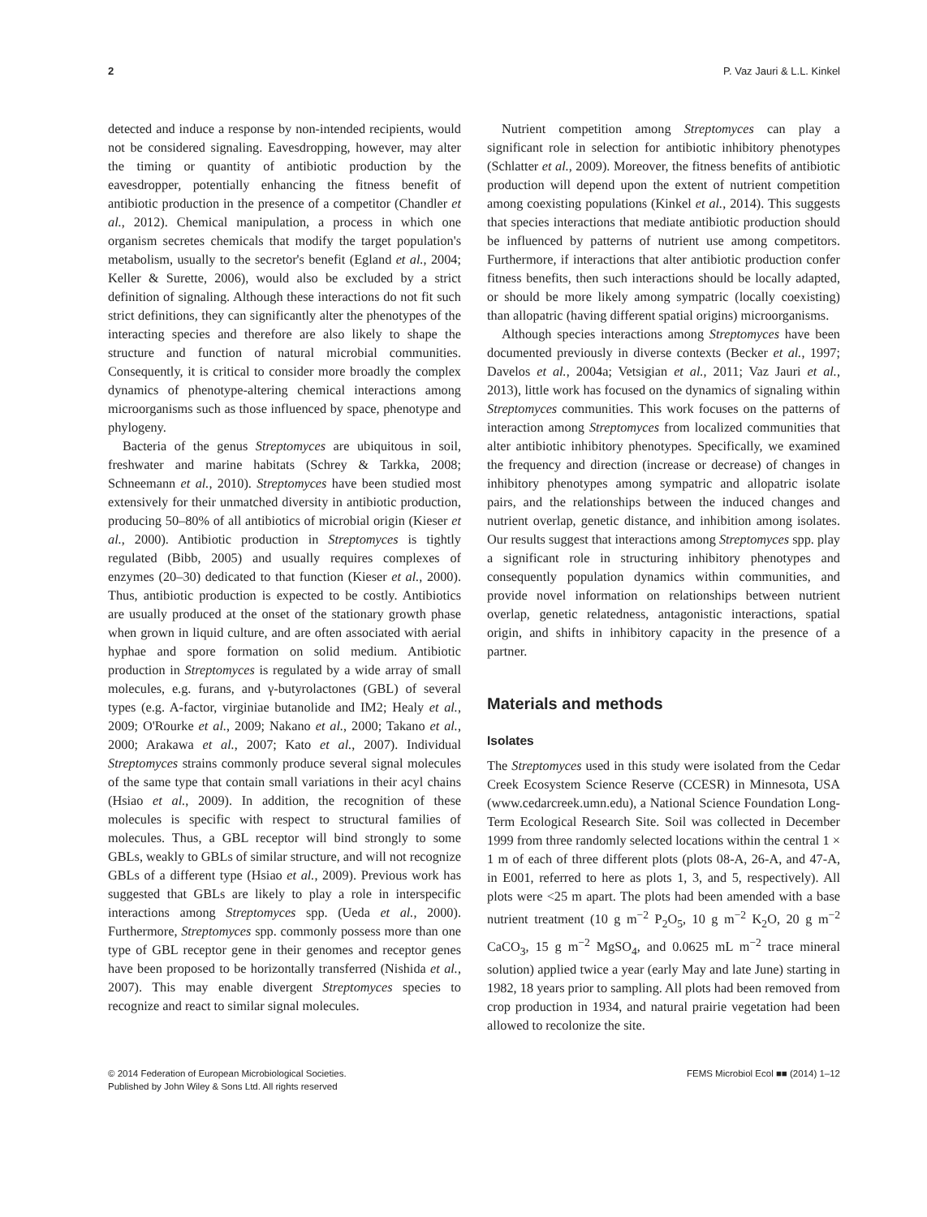2 P. Vaz Jauri & L.L. Kinkel
detected and induce a response by non-intended recipients, would not be considered signaling. Eavesdropping, however, may alter the timing or quantity of antibiotic production by the eavesdropper, potentially enhancing the fitness benefit of antibiotic production in the presence of a competitor (Chandler et al., 2012). Chemical manipulation, a process in which one organism secretes chemicals that modify the target population's metabolism, usually to the secretor's benefit (Egland et al., 2004; Keller & Surette, 2006), would also be excluded by a strict definition of signaling. Although these interactions do not fit such strict definitions, they can significantly alter the phenotypes of the interacting species and therefore are also likely to shape the structure and function of natural microbial communities. Consequently, it is critical to consider more broadly the complex dynamics of phenotype-altering chemical interactions among microorganisms such as those influenced by space, phenotype and phylogeny.
Bacteria of the genus Streptomyces are ubiquitous in soil, freshwater and marine habitats (Schrey & Tarkka, 2008; Schneemann et al., 2010). Streptomyces have been studied most extensively for their unmatched diversity in antibiotic production, producing 50–80% of all antibiotics of microbial origin (Kieser et al., 2000). Antibiotic production in Streptomyces is tightly regulated (Bibb, 2005) and usually requires complexes of enzymes (20–30) dedicated to that function (Kieser et al., 2000). Thus, antibiotic production is expected to be costly. Antibiotics are usually produced at the onset of the stationary growth phase when grown in liquid culture, and are often associated with aerial hyphae and spore formation on solid medium. Antibiotic production in Streptomyces is regulated by a wide array of small molecules, e.g. furans, and γ-butyrolactones (GBL) of several types (e.g. A-factor, virginiae butanolide and IM2; Healy et al., 2009; O'Rourke et al., 2009; Nakano et al., 2000; Takano et al., 2000; Arakawa et al., 2007; Kato et al., 2007). Individual Streptomyces strains commonly produce several signal molecules of the same type that contain small variations in their acyl chains (Hsiao et al., 2009). In addition, the recognition of these molecules is specific with respect to structural families of molecules. Thus, a GBL receptor will bind strongly to some GBLs, weakly to GBLs of similar structure, and will not recognize GBLs of a different type (Hsiao et al., 2009). Previous work has suggested that GBLs are likely to play a role in interspecific interactions among Streptomyces spp. (Ueda et al., 2000). Furthermore, Streptomyces spp. commonly possess more than one type of GBL receptor gene in their genomes and receptor genes have been proposed to be horizontally transferred (Nishida et al., 2007). This may enable divergent Streptomyces species to recognize and react to similar signal molecules.
Nutrient competition among Streptomyces can play a significant role in selection for antibiotic inhibitory phenotypes (Schlatter et al., 2009). Moreover, the fitness benefits of antibiotic production will depend upon the extent of nutrient competition among coexisting populations (Kinkel et al., 2014). This suggests that species interactions that mediate antibiotic production should be influenced by patterns of nutrient use among competitors. Furthermore, if interactions that alter antibiotic production confer fitness benefits, then such interactions should be locally adapted, or should be more likely among sympatric (locally coexisting) than allopatric (having different spatial origins) microorganisms.
Although species interactions among Streptomyces have been documented previously in diverse contexts (Becker et al., 1997; Davelos et al., 2004a; Vetsigian et al., 2011; Vaz Jauri et al., 2013), little work has focused on the dynamics of signaling within Streptomyces communities. This work focuses on the patterns of interaction among Streptomyces from localized communities that alter antibiotic inhibitory phenotypes. Specifically, we examined the frequency and direction (increase or decrease) of changes in inhibitory phenotypes among sympatric and allopatric isolate pairs, and the relationships between the induced changes and nutrient overlap, genetic distance, and inhibition among isolates. Our results suggest that interactions among Streptomyces spp. play a significant role in structuring inhibitory phenotypes and consequently population dynamics within communities, and provide novel information on relationships between nutrient overlap, genetic relatedness, antagonistic interactions, spatial origin, and shifts in inhibitory capacity in the presence of a partner.
Materials and methods
Isolates
The Streptomyces used in this study were isolated from the Cedar Creek Ecosystem Science Reserve (CCESR) in Minnesota, USA (www.cedarcreek.umn.edu), a National Science Foundation Long-Term Ecological Research Site. Soil was collected in December 1999 from three randomly selected locations within the central 1 × 1 m of each of three different plots (plots 08-A, 26-A, and 47-A, in E001, referred to here as plots 1, 3, and 5, respectively). All plots were <25 m apart. The plots had been amended with a base nutrient treatment (10 g m<sup>−2</sup> P<sub>2</sub>O<sub>5</sub>, 10 g m<sup>−2</sup> K<sub>2</sub>O, 20 g m<sup>−2</sup> CaCO<sub>3</sub>, 15 g m<sup>−2</sup> MgSO<sub>4</sub>, and 0.0625 mL m<sup>−2</sup> trace mineral solution) applied twice a year (early May and late June) starting in 1982, 18 years prior to sampling. All plots had been removed from crop production in 1934, and natural prairie vegetation had been allowed to recolonize the site.
© 2014 Federation of European Microbiological Societies.
Published by John Wiley & Sons Ltd. All rights reserved
FEMS Microbiol Ecol ■■ (2014) 1–12